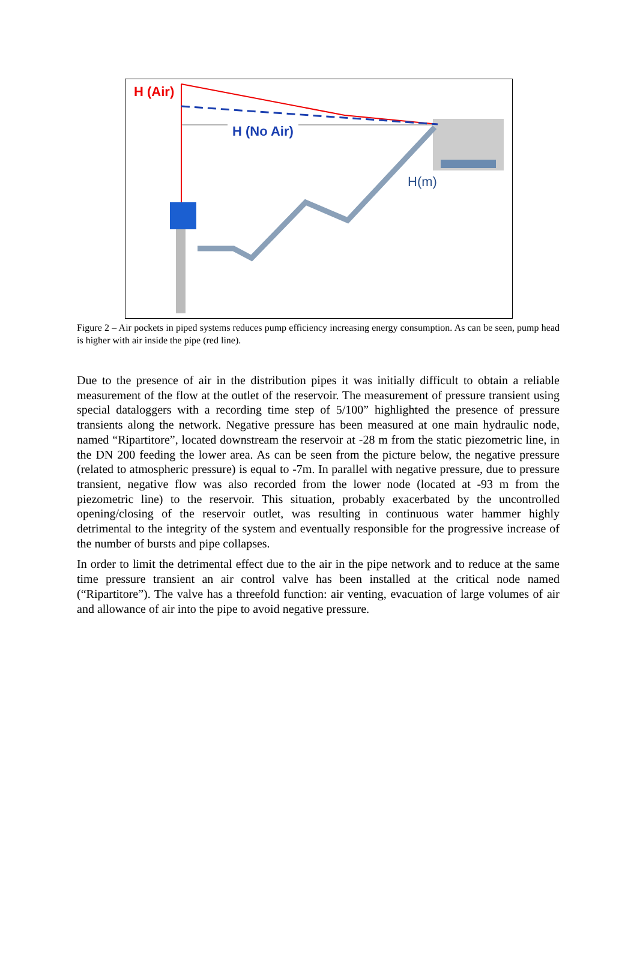H (Air)
H (No Air)
H(m)
Figure 2 – Air pockets in piped systems reduces pump efficiency increasing energy consumption. As can be seen, pump head is higher with air inside the pipe (red line).
Due to the presence of air in the distribution pipes it was initially difficult to obtain a reliable measurement of the flow at the outlet of the reservoir. The measurement of pressure transient using special dataloggers with a recording time step of 5/100” highlighted the presence of pressure transients along the network. Negative pressure has been measured at one main hydraulic node, named “Ripartitore”, located downstream the reservoir at -28 m from the static piezometric line, in the DN 200 feeding the lower area. As can be seen from the picture below, the negative pressure (related to atmospheric pressure) is equal to -7m. In parallel with negative pressure, due to pressure transient, negative flow was also recorded from the lower node (located at -93 m from the piezometric line) to the reservoir. This situation, probably exacerbated by the uncontrolled opening/closing of the reservoir outlet, was resulting in continuous water hammer highly detrimental to the integrity of the system and eventually responsible for the progressive increase of the number of bursts and pipe collapses.
In order to limit the detrimental effect due to the air in the pipe network and to reduce at the same time pressure transient an air control valve has been installed at the critical node named (“Ripartitore”). The valve has a threefold function: air venting, evacuation of large volumes of air and allowance of air into the pipe to avoid negative pressure.